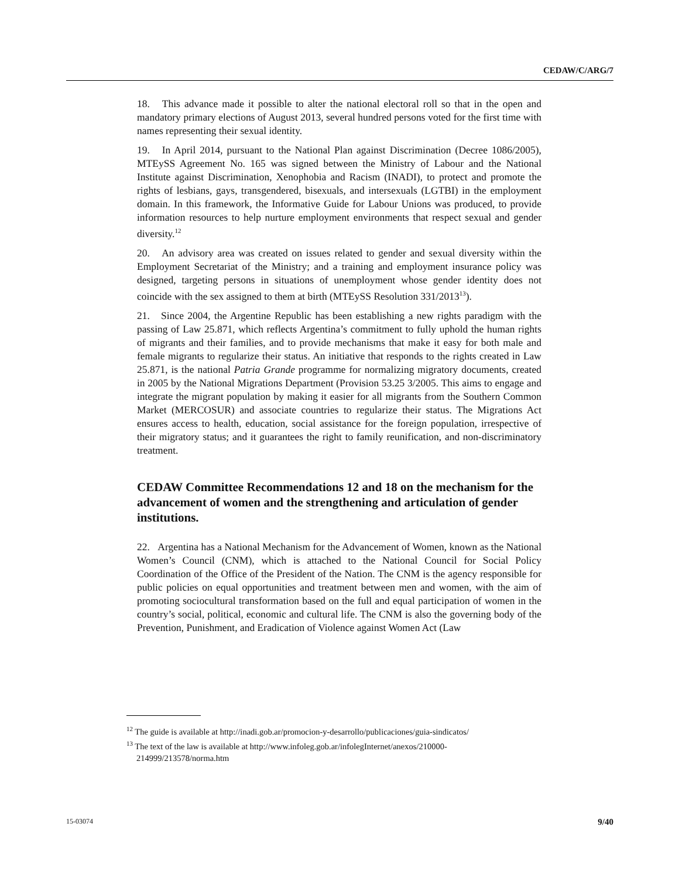CEDAW/C/ARG/7
18. This advance made it possible to alter the national electoral roll so that in the open and mandatory primary elections of August 2013, several hundred persons voted for the first time with names representing their sexual identity.
19. In April 2014, pursuant to the National Plan against Discrimination (Decree 1086/2005), MTEySS Agreement No. 165 was signed between the Ministry of Labour and the National Institute against Discrimination, Xenophobia and Racism (INADI), to protect and promote the rights of lesbians, gays, transgendered, bisexuals, and intersexuals (LGTBI) in the employment domain. In this framework, the Informative Guide for Labour Unions was produced, to provide information resources to help nurture employment environments that respect sexual and gender diversity.<sup>12</sup>
20. An advisory area was created on issues related to gender and sexual diversity within the Employment Secretariat of the Ministry; and a training and employment insurance policy was designed, targeting persons in situations of unemployment whose gender identity does not coincide with the sex assigned to them at birth (MTEySS Resolution 331/2013<sup>13</sup>).
21. Since 2004, the Argentine Republic has been establishing a new rights paradigm with the passing of Law 25.871, which reflects Argentina’s commitment to fully uphold the human rights of migrants and their families, and to provide mechanisms that make it easy for both male and female migrants to regularize their status. An initiative that responds to the rights created in Law 25.871, is the national Patria Grande programme for normalizing migratory documents, created in 2005 by the National Migrations Department (Provision 53.25 3/2005. This aims to engage and integrate the migrant population by making it easier for all migrants from the Southern Common Market (MERCOSUR) and associate countries to regularize their status. The Migrations Act ensures access to health, education, social assistance for the foreign population, irrespective of their migratory status; and it guarantees the right to family reunification, and non-discriminatory treatment.
CEDAW Committee Recommendations 12 and 18 on the mechanism for the advancement of women and the strengthening and articulation of gender institutions.
22. Argentina has a National Mechanism for the Advancement of Women, known as the National Women’s Council (CNM), which is attached to the National Council for Social Policy Coordination of the Office of the President of the Nation. The CNM is the agency responsible for public policies on equal opportunities and treatment between men and women, with the aim of promoting sociocultural transformation based on the full and equal participation of women in the country’s social, political, economic and cultural life. The CNM is also the governing body of the Prevention, Punishment, and Eradication of Violence against Women Act (Law
<sup>12</sup> The guide is available at http://inadi.gob.ar/promocion-y-desarrollo/publicaciones/guia-sindicatos/
<sup>13</sup> The text of the law is available at http://www.infoleg.gob.ar/infolegInternet/anexos/210000-214999/213578/norma.htm
15-03074 9/40